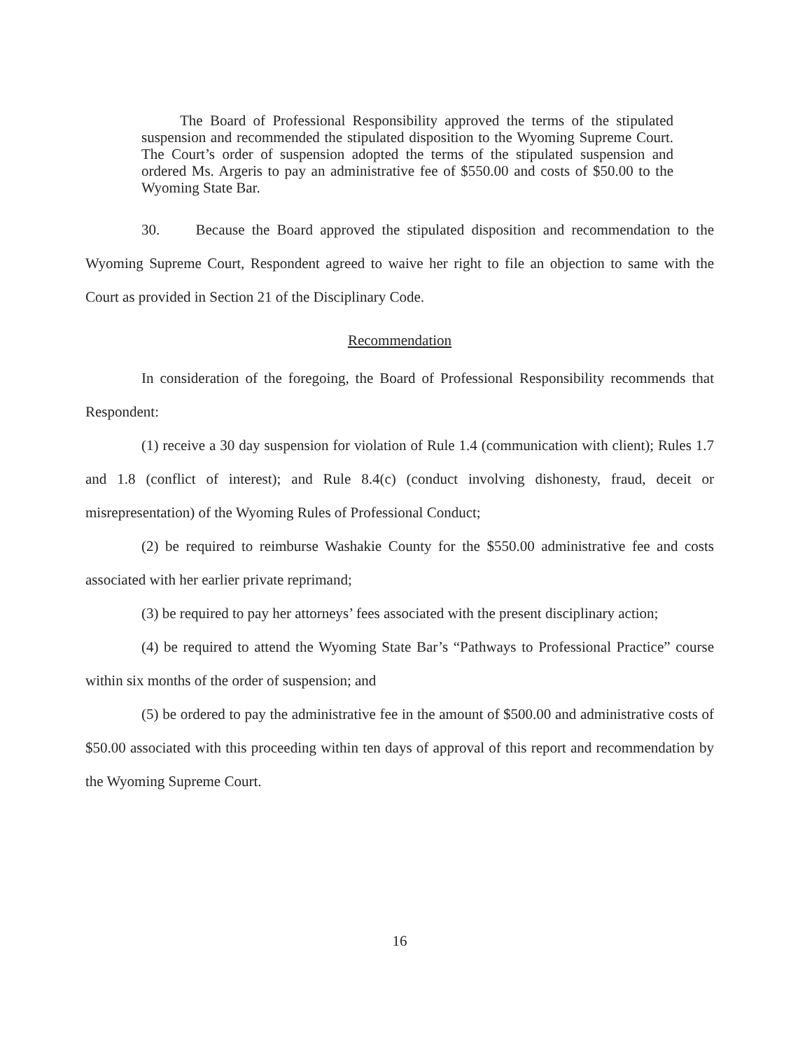The Board of Professional Responsibility approved the terms of the stipulated suspension and recommended the stipulated disposition to the Wyoming Supreme Court. The Court’s order of suspension adopted the terms of the stipulated suspension and ordered Ms. Argeris to pay an administrative fee of $550.00 and costs of $50.00 to the Wyoming State Bar.
30. Because the Board approved the stipulated disposition and recommendation to the Wyoming Supreme Court, Respondent agreed to waive her right to file an objection to same with the Court as provided in Section 21 of the Disciplinary Code.
Recommendation
In consideration of the foregoing, the Board of Professional Responsibility recommends that Respondent:
(1) receive a 30 day suspension for violation of Rule 1.4 (communication with client); Rules 1.7 and 1.8 (conflict of interest); and Rule 8.4(c) (conduct involving dishonesty, fraud, deceit or misrepresentation) of the Wyoming Rules of Professional Conduct;
(2) be required to reimburse Washakie County for the $550.00 administrative fee and costs associated with her earlier private reprimand;
(3) be required to pay her attorneys’ fees associated with the present disciplinary action;
(4) be required to attend the Wyoming State Bar’s “Pathways to Professional Practice” course within six months of the order of suspension; and
(5) be ordered to pay the administrative fee in the amount of $500.00 and administrative costs of $50.00 associated with this proceeding within ten days of approval of this report and recommendation by the Wyoming Supreme Court.
16